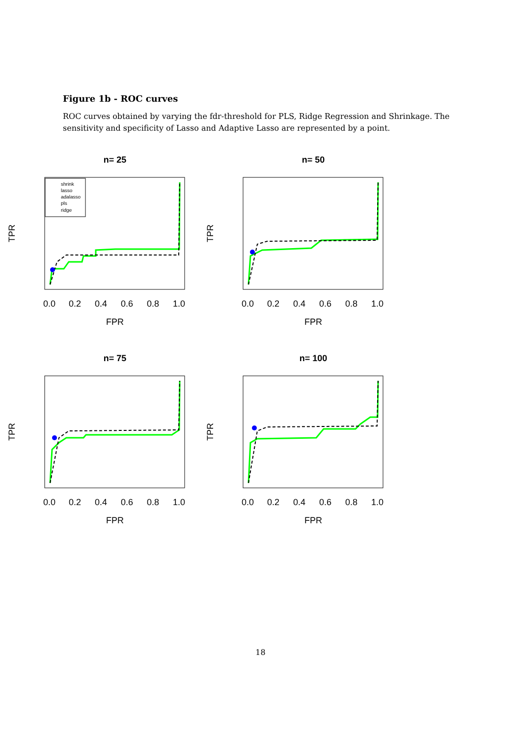Figure 1b - ROC curves
ROC curves obtained by varying the fdr-threshold for PLS, Ridge Regression and Shrinkage. The sensitivity and specificity of Lasso and Adaptive Lasso are represented by a point.
n= 25
FPR
TPR
0.0
0.2
0.4
0.6
0.8
1.0
shrink
lasso
adalasso
pls
ridge
n= 50
FPR
TPR
0.0
0.2
0.4
0.6
0.8
1.0
n= 75
FPR
TPR
0.0
0.2
0.4
0.6
0.8
1.0
n= 100
FPR
TPR
0.0
0.2
0.4
0.6
0.8
1.0
18